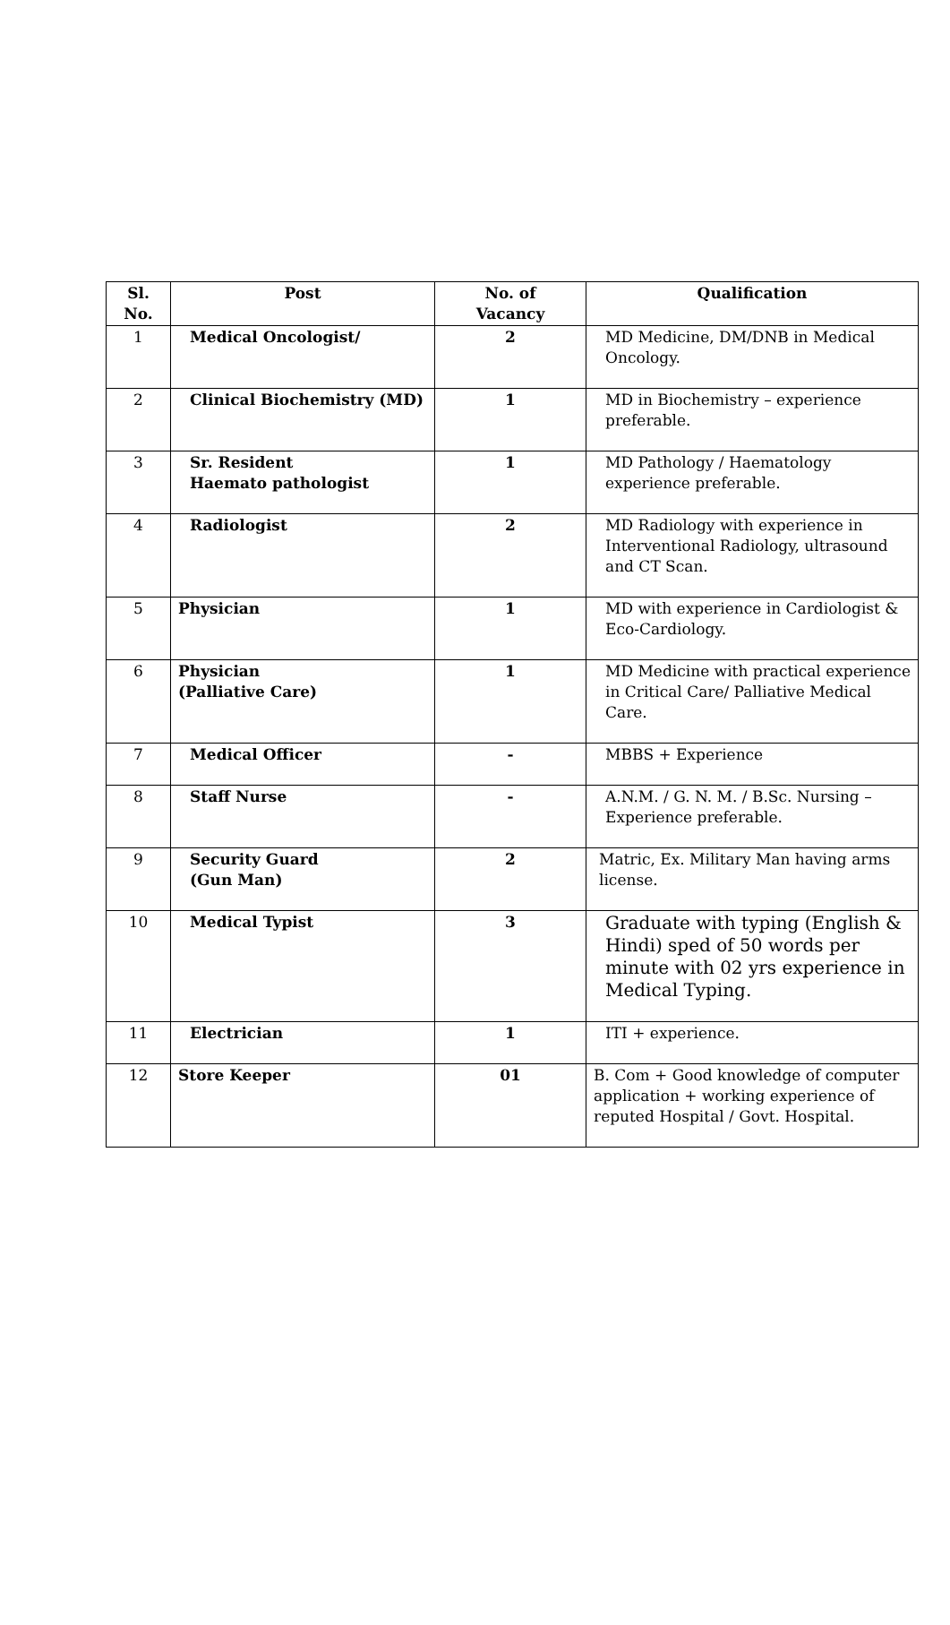| Sl. No. | Post | No. of Vacancy | Qualification |
| --- | --- | --- | --- |
| 1 | Medical Oncologist/ | 2 | MD Medicine, DM/DNB in Medical Oncology. |
| 2 | Clinical Biochemistry (MD) | 1 | MD in Biochemistry – experience preferable. |
| 3 | Sr. Resident Haemato pathologist | 1 | MD Pathology / Haematology experience preferable. |
| 4 | Radiologist | 2 | MD Radiology with experience in Interventional Radiology, ultrasound and CT Scan. |
| 5 | Physician | 1 | MD with experience in Cardiologist & Eco-Cardiology. |
| 6 | Physician (Palliative Care) | 1 | MD Medicine with practical experience in Critical Care/ Palliative Medical Care. |
| 7 | Medical Officer | - | MBBS + Experience |
| 8 | Staff Nurse | - | A.N.M. / G. N. M. / B.Sc. Nursing – Experience preferable. |
| 9 | Security Guard (Gun Man) | 2 | Matric, Ex. Military Man having arms license. |
| 10 | Medical Typist | 3 | Graduate with typing (English & Hindi) sped of 50 words per minute with 02 yrs experience in Medical Typing. |
| 11 | Electrician | 1 | ITI + experience. |
| 12 | Store Keeper | 01 | B. Com + Good knowledge of computer application + working experience of reputed Hospital / Govt. Hospital. |